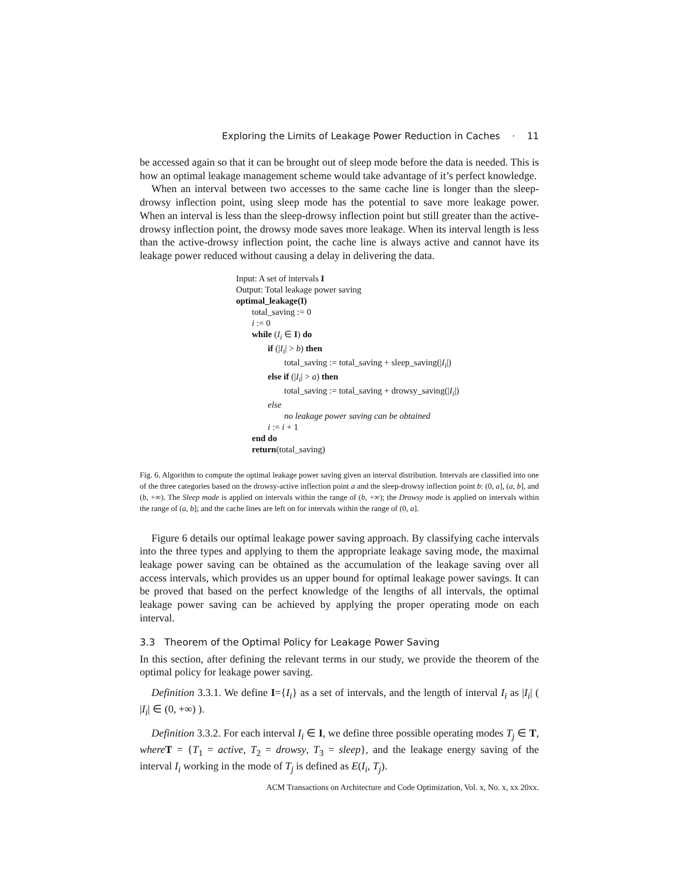Exploring the Limits of Leakage Power Reduction in Caches · 11
be accessed again so that it can be brought out of sleep mode before the data is needed. This is how an optimal leakage management scheme would take advantage of it’s perfect knowledge.
When an interval between two accesses to the same cache line is longer than the sleep-drowsy inflection point, using sleep mode has the potential to save more leakage power. When an interval is less than the sleep-drowsy inflection point but still greater than the active-drowsy inflection point, the drowsy mode saves more leakage. When its interval length is less than the active-drowsy inflection point, the cache line is always active and cannot have its leakage power reduced without causing a delay in delivering the data.
Input: A set of intervals I
Output: Total leakage power saving
optimal_leakage(I)
total_saving := 0
i := 0
while (I<sub>i</sub> ∈ I) do
if (|I<sub>i</sub>| > b) then
total_saving := total_saving + sleep_saving(|I<sub>i</sub>|)
else if (|I<sub>i</sub>| > a) then
total_saving := total_saving + drowsy_saving(|I<sub>i</sub>|)
else
no leakage power saving can be obtained
i := i + 1
end do
return(total_saving)
Fig. 6. Algorithm to compute the optimal leakage power saving given an interval distribution. Intervals are classified into one of the three categories based on the drowsy-active inflection point a and the sleep-drowsy inflection point b: (0, a], (a, b], and (b, +∞). The Sleep mode is applied on intervals within the range of (b, +∞); the Drowsy mode is applied on intervals within the range of (a, b]; and the cache lines are left on for intervals within the range of (0, a].
Figure 6 details our optimal leakage power saving approach. By classifying cache intervals into the three types and applying to them the appropriate leakage saving mode, the maximal leakage power saving can be obtained as the accumulation of the leakage saving over all access intervals, which provides us an upper bound for optimal leakage power savings. It can be proved that based on the perfect knowledge of the lengths of all intervals, the optimal leakage power saving can be achieved by applying the proper operating mode on each interval.
3.3 Theorem of the Optimal Policy for Leakage Power Saving
In this section, after defining the relevant terms in our study, we provide the theorem of the optimal policy for leakage power saving.
Definition 3.3.1. We define I={I<sub>i</sub>} as a set of intervals, and the length of interval I<sub>i</sub> as |I<sub>i</sub>| ( |I<sub>i</sub>| ∈ (0, +∞) ).
Definition 3.3.2. For each interval I<sub>i</sub> ∈ I, we define three possible operating modes T<sub>j</sub> ∈ T, where T = {T<sub>1</sub> = active, T<sub>2</sub> = drowsy, T<sub>3</sub> = sleep}, and the leakage energy saving of the interval I<sub>i</sub> working in the mode of T<sub>j</sub> is defined as E(I<sub>i</sub>, T<sub>j</sub>).
ACM Transactions on Architecture and Code Optimization, Vol. x, No. x, xx 20xx.